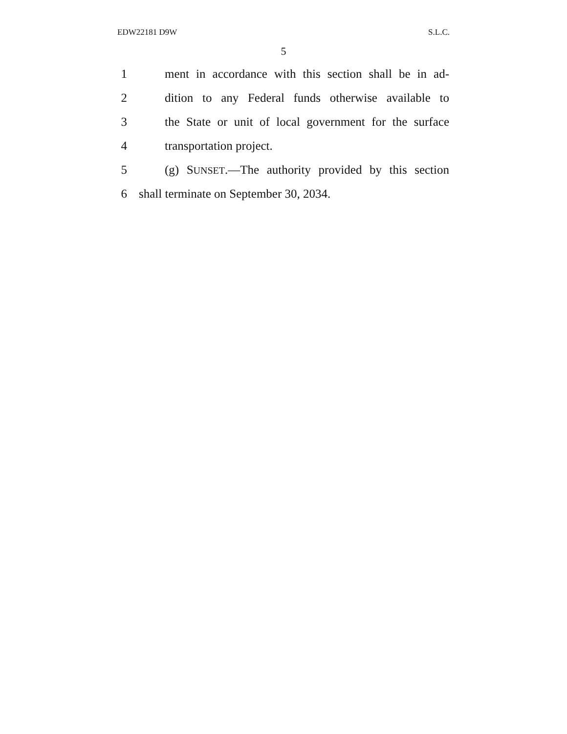EDW22181 D9W S.L.C.
5
1 ment in accordance with this section shall be in ad-
2 dition to any Federal funds otherwise available to
3 the State or unit of local government for the surface
4 transportation project.
5 (g) SUNSET.—The authority provided by this section
6 shall terminate on September 30, 2034.